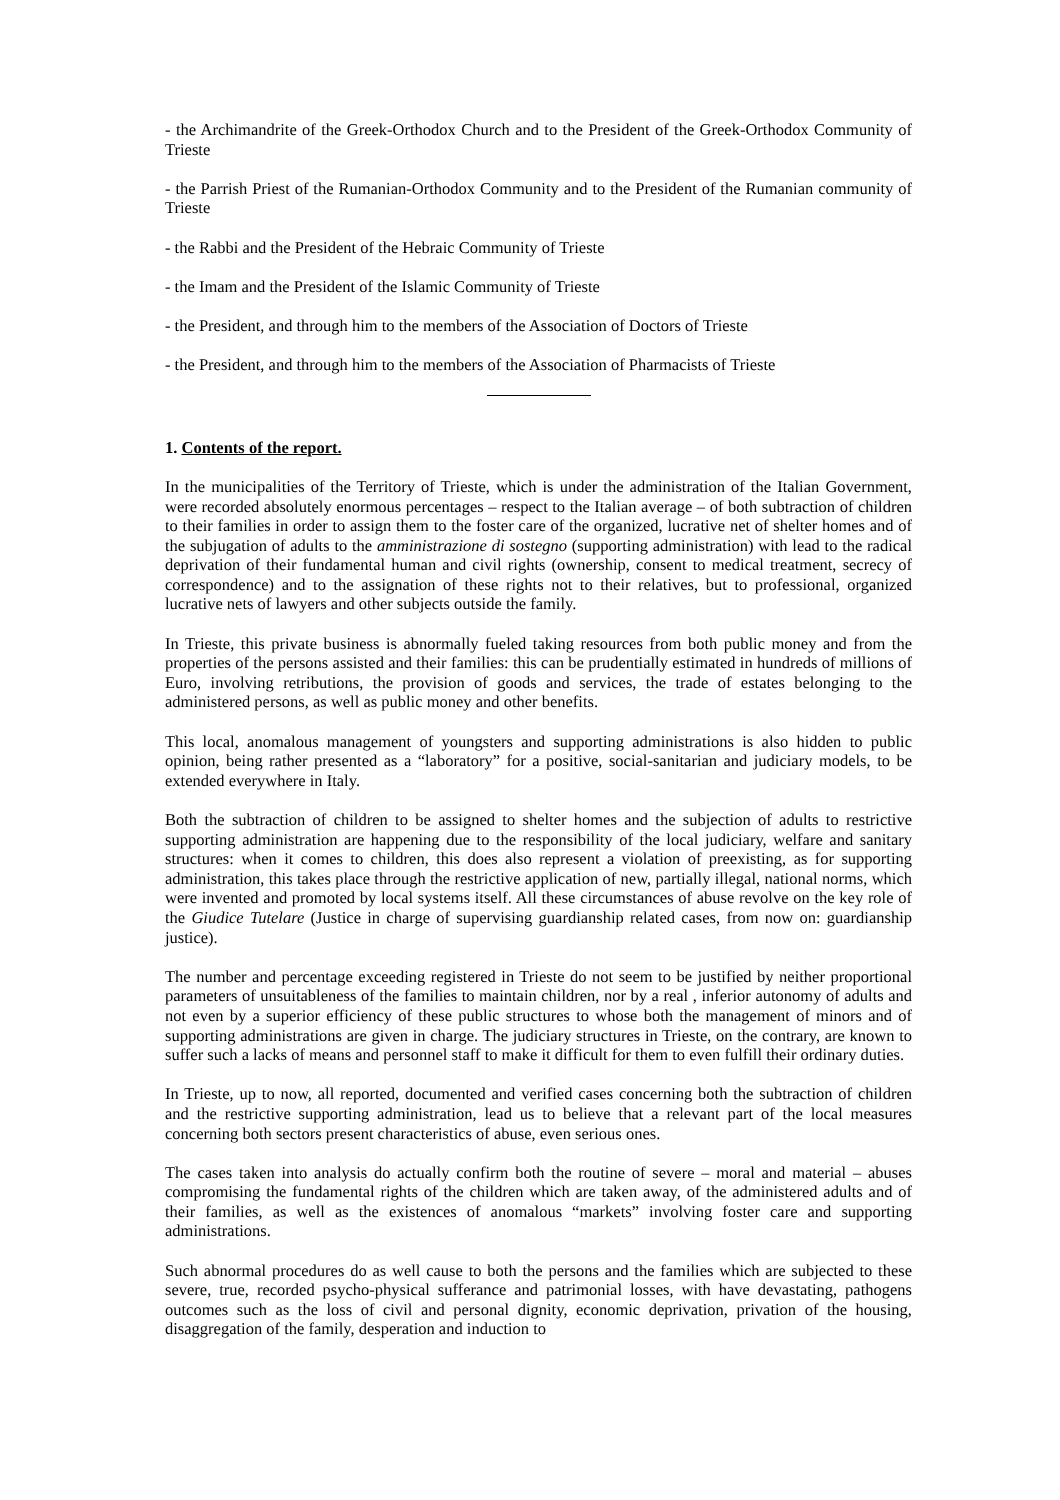- the Archimandrite of the Greek-Orthodox Church and to the President of the Greek-Orthodox Community of Trieste
- the Parrish Priest of the Rumanian-Orthodox Community and to the President of the Rumanian community of Trieste
- the Rabbi and the President of the Hebraic Community of Trieste
- the Imam and the President of the Islamic Community of Trieste
- the President, and through him to the members of the Association of Doctors of Trieste
- the President, and through him to the members of the Association of Pharmacists of Trieste
1. Contents of the report.
In the municipalities of the Territory of Trieste, which is under the administration of the Italian Government, were recorded absolutely enormous percentages – respect to the Italian average – of both subtraction of children to their families in order to assign them to the foster care of the organized, lucrative net of shelter homes and of the subjugation of adults to the amministrazione di sostegno (supporting administration) with lead to the radical deprivation of their fundamental human and civil rights (ownership, consent to medical treatment, secrecy of correspondence) and to the assignation of these rights not to their relatives, but to professional, organized lucrative nets of lawyers and other subjects outside the family.
In Trieste, this private business is abnormally fueled taking resources from both public money and from the properties of the persons assisted and their families: this can be prudentially estimated in hundreds of millions of Euro, involving retributions, the provision of goods and services, the trade of estates belonging to the administered persons, as well as public money and other benefits.
This local, anomalous management of youngsters and supporting administrations is also hidden to public opinion, being rather presented as a “laboratory” for a positive, social-sanitarian and judiciary models, to be extended everywhere in Italy.
Both the subtraction of children to be assigned to shelter homes and the subjection of adults to restrictive supporting administration are happening due to the responsibility of the local judiciary, welfare and sanitary structures: when it comes to children, this does also represent a violation of preexisting, as for supporting administration, this takes place through the restrictive application of new, partially illegal, national norms, which were invented and promoted by local systems itself. All these circumstances of abuse revolve on the key role of the Giudice Tutelare (Justice in charge of supervising guardianship related cases, from now on: guardianship justice).
The number and percentage exceeding registered in Trieste do not seem to be justified by neither proportional parameters of unsuitableness of the families to maintain children, nor by a real , inferior autonomy of adults and not even by a superior efficiency of these public structures to whose both the management of minors and of supporting administrations are given in charge. The judiciary structures in Trieste, on the contrary, are known to suffer such a lacks of means and personnel staff to make it difficult for them to even fulfill their ordinary duties.
In Trieste, up to now, all reported, documented and verified cases concerning both the subtraction of children and the restrictive supporting administration, lead us to believe that a relevant part of the local measures concerning both sectors present characteristics of abuse, even serious ones.
The cases taken into analysis do actually confirm both the routine of severe – moral and material – abuses compromising the fundamental rights of the children which are taken away, of the administered adults and of their families, as well as the existences of anomalous “markets” involving foster care and supporting administrations.
Such abnormal procedures do as well cause to both the persons and the families which are subjected to these severe, true, recorded psycho-physical sufferance and patrimonial losses, with have devastating, pathogens outcomes such as the loss of civil and personal dignity, economic deprivation, privation of the housing, disaggregation of the family, desperation and induction to